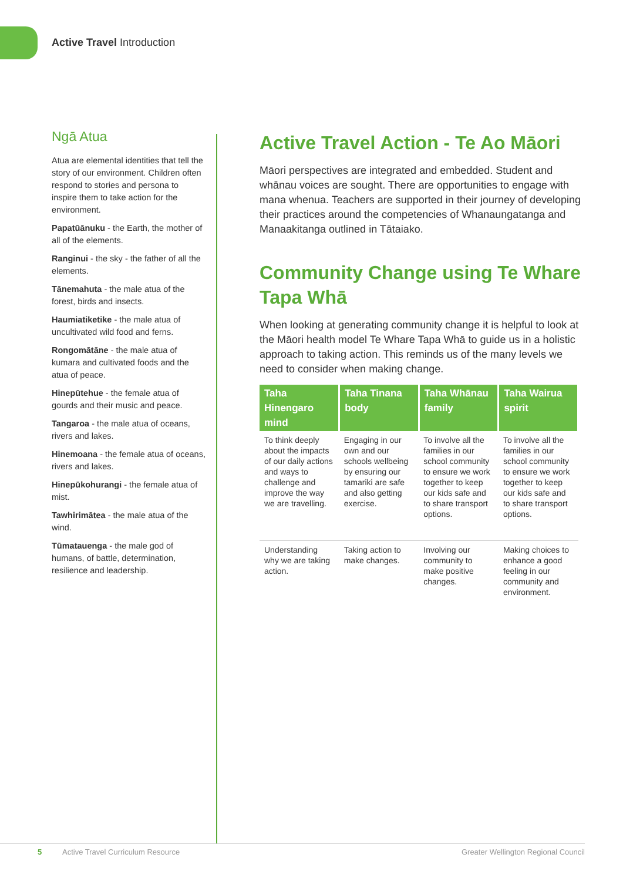Active Travel Introduction
Ngā Atua
Atua are elemental identities that tell the story of our environment. Children often respond to stories and persona to inspire them to take action for the environment.
Papatūānuku - the Earth, the mother of all of the elements.
Ranginui - the sky - the father of all the elements.
Tānemahuta - the male atua of the forest, birds and insects.
Haumiatiketike - the male atua of uncultivated wild food and ferns.
Rongomātāne - the male atua of kumara and cultivated foods and the atua of peace.
Hinepūtehue - the female atua of gourds and their music and peace.
Tangaroa - the male atua of oceans, rivers and lakes.
Hinemoana - the female atua of oceans, rivers and lakes.
Hinepūkohurangi - the female atua of mist.
Tawhirimātea - the male atua of the wind.
Tūmatauenga - the male god of humans, of battle, determination, resilience and leadership.
Active Travel Action - Te Ao Māori
Māori perspectives are integrated and embedded. Student and whānau voices are sought. There are opportunities to engage with mana whenua. Teachers are supported in their journey of developing their practices around the competencies of Whanaungatanga and Manaakitanga outlined in Tātaiako.
Community Change using Te Whare Tapa Whā
When looking at generating community change it is helpful to look at the Māori health model Te Whare Tapa Whā to guide us in a holistic approach to taking action. This reminds us of the many levels we need to consider when making change.
| Taha Hinengaro mind | Taha Tinana body | Taha Whānau family | Taha Wairua spirit |
| --- | --- | --- | --- |
| To think deeply about the impacts of our daily actions and ways to challenge and improve the way we are travelling. | Engaging in our own and our schools wellbeing by ensuring our tamariki are safe and also getting exercise. | To involve all the families in our school community to ensure we work together to keep our kids safe and to share transport options. | To involve all the families in our school community to ensure we work together to keep our kids safe and to share transport options. |
| Understanding why we are taking action. | Taking action to make changes. | Involving our community to make positive changes. | Making choices to enhance a good feeling in our community and environment. |
5 Active Travel Curriculum Resource Greater Wellington Regional Council